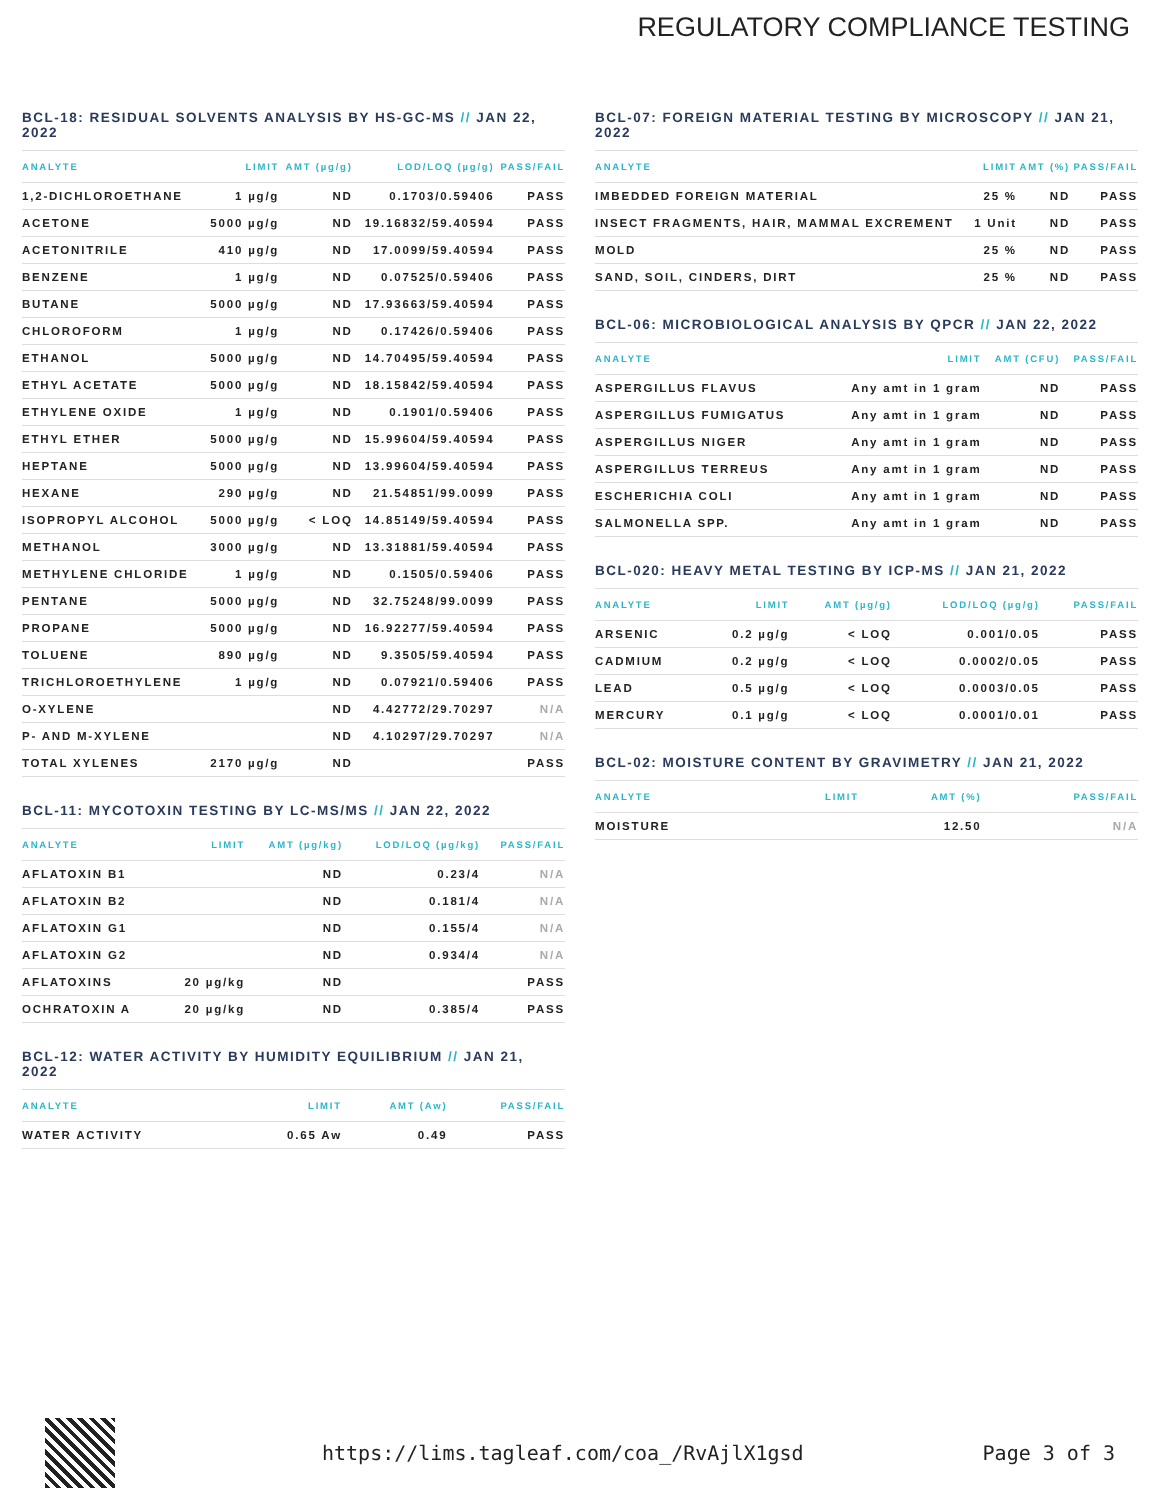REGULATORY COMPLIANCE TESTING
BCL-18: RESIDUAL SOLVENTS ANALYSIS BY HS-GC-MS // JAN 22, 2022
| ANALYTE | LIMIT | AMT (µg/g) | LOD/LOQ (µg/g) | PASS/FAIL |
| --- | --- | --- | --- | --- |
| 1,2-DICHLOROETHANE | 1 µg/g | ND | 0.1703/0.59406 | PASS |
| ACETONE | 5000 µg/g | ND | 19.16832/59.40594 | PASS |
| ACETONITRILE | 410 µg/g | ND | 17.0099/59.40594 | PASS |
| BENZENE | 1 µg/g | ND | 0.07525/0.59406 | PASS |
| BUTANE | 5000 µg/g | ND | 17.93663/59.40594 | PASS |
| CHLOROFORM | 1 µg/g | ND | 0.17426/0.59406 | PASS |
| ETHANOL | 5000 µg/g | ND | 14.70495/59.40594 | PASS |
| ETHYL ACETATE | 5000 µg/g | ND | 18.15842/59.40594 | PASS |
| ETHYLENE OXIDE | 1 µg/g | ND | 0.1901/0.59406 | PASS |
| ETHYL ETHER | 5000 µg/g | ND | 15.99604/59.40594 | PASS |
| HEPTANE | 5000 µg/g | ND | 13.99604/59.40594 | PASS |
| HEXANE | 290 µg/g | ND | 21.54851/99.0099 | PASS |
| ISOPROPYL ALCOHOL | 5000 µg/g | < LOQ | 14.85149/59.40594 | PASS |
| METHANOL | 3000 µg/g | ND | 13.31881/59.40594 | PASS |
| METHYLENE CHLORIDE | 1 µg/g | ND | 0.1505/0.59406 | PASS |
| PENTANE | 5000 µg/g | ND | 32.75248/99.0099 | PASS |
| PROPANE | 5000 µg/g | ND | 16.92277/59.40594 | PASS |
| TOLUENE | 890 µg/g | ND | 9.3505/59.40594 | PASS |
| TRICHLOROETHYLENE | 1 µg/g | ND | 0.07921/0.59406 | PASS |
| O-XYLENE | | ND | 4.42772/29.70297 | N/A |
| P- AND M-XYLENE | | ND | 4.10297/29.70297 | N/A |
| TOTAL XYLENES | 2170 µg/g | ND | | PASS |
BCL-11: MYCOTOXIN TESTING BY LC-MS/MS // JAN 22, 2022
| ANALYTE | LIMIT | AMT (µg/kg) | LOD/LOQ (µg/kg) | PASS/FAIL |
| --- | --- | --- | --- | --- |
| AFLATOXIN B1 | | ND | 0.23/4 | N/A |
| AFLATOXIN B2 | | ND | 0.181/4 | N/A |
| AFLATOXIN G1 | | ND | 0.155/4 | N/A |
| AFLATOXIN G2 | | ND | 0.934/4 | N/A |
| AFLATOXINS | 20 µg/kg | ND | | PASS |
| OCHRATOXIN A | 20 µg/kg | ND | 0.385/4 | PASS |
BCL-12: WATER ACTIVITY BY HUMIDITY EQUILIBRIUM // JAN 21, 2022
| ANALYTE | LIMIT | AMT (Aw) | PASS/FAIL |
| --- | --- | --- | --- |
| WATER ACTIVITY | 0.65 Aw | 0.49 | PASS |
BCL-07: FOREIGN MATERIAL TESTING BY MICROSCOPY // JAN 21, 2022
| ANALYTE | LIMIT | AMT (%) | PASS/FAIL |
| --- | --- | --- | --- |
| IMBEDDED FOREIGN MATERIAL | 25 % | ND | PASS |
| INSECT FRAGMENTS, HAIR, MAMMAL EXCREMENT | 1 Unit | ND | PASS |
| MOLD | 25 % | ND | PASS |
| SAND, SOIL, CINDERS, DIRT | 25 % | ND | PASS |
BCL-06: MICROBIOLOGICAL ANALYSIS BY QPCR // JAN 22, 2022
| ANALYTE | LIMIT | AMT (CFU) | PASS/FAIL |
| --- | --- | --- | --- |
| ASPERGILLUS FLAVUS | Any amt in 1 gram | ND | PASS |
| ASPERGILLUS FUMIGATUS | Any amt in 1 gram | ND | PASS |
| ASPERGILLUS NIGER | Any amt in 1 gram | ND | PASS |
| ASPERGILLUS TERREUS | Any amt in 1 gram | ND | PASS |
| ESCHERICHIA COLI | Any amt in 1 gram | ND | PASS |
| SALMONELLA SPP. | Any amt in 1 gram | ND | PASS |
BCL-020: HEAVY METAL TESTING BY ICP-MS // JAN 21, 2022
| ANALYTE | LIMIT | AMT (µg/g) | LOD/LOQ (µg/g) | PASS/FAIL |
| --- | --- | --- | --- | --- |
| ARSENIC | 0.2 µg/g | < LOQ | 0.001/0.05 | PASS |
| CADMIUM | 0.2 µg/g | < LOQ | 0.0002/0.05 | PASS |
| LEAD | 0.5 µg/g | < LOQ | 0.0003/0.05 | PASS |
| MERCURY | 0.1 µg/g | < LOQ | 0.0001/0.01 | PASS |
BCL-02: MOISTURE CONTENT BY GRAVIMETRY // JAN 21, 2022
| ANALYTE | LIMIT | AMT (%) | PASS/FAIL |
| --- | --- | --- | --- |
| MOISTURE | | 12.50 | N/A |
https://lims.tagleaf.com/coa_/RvAjlX1gsd
Page 3 of 3